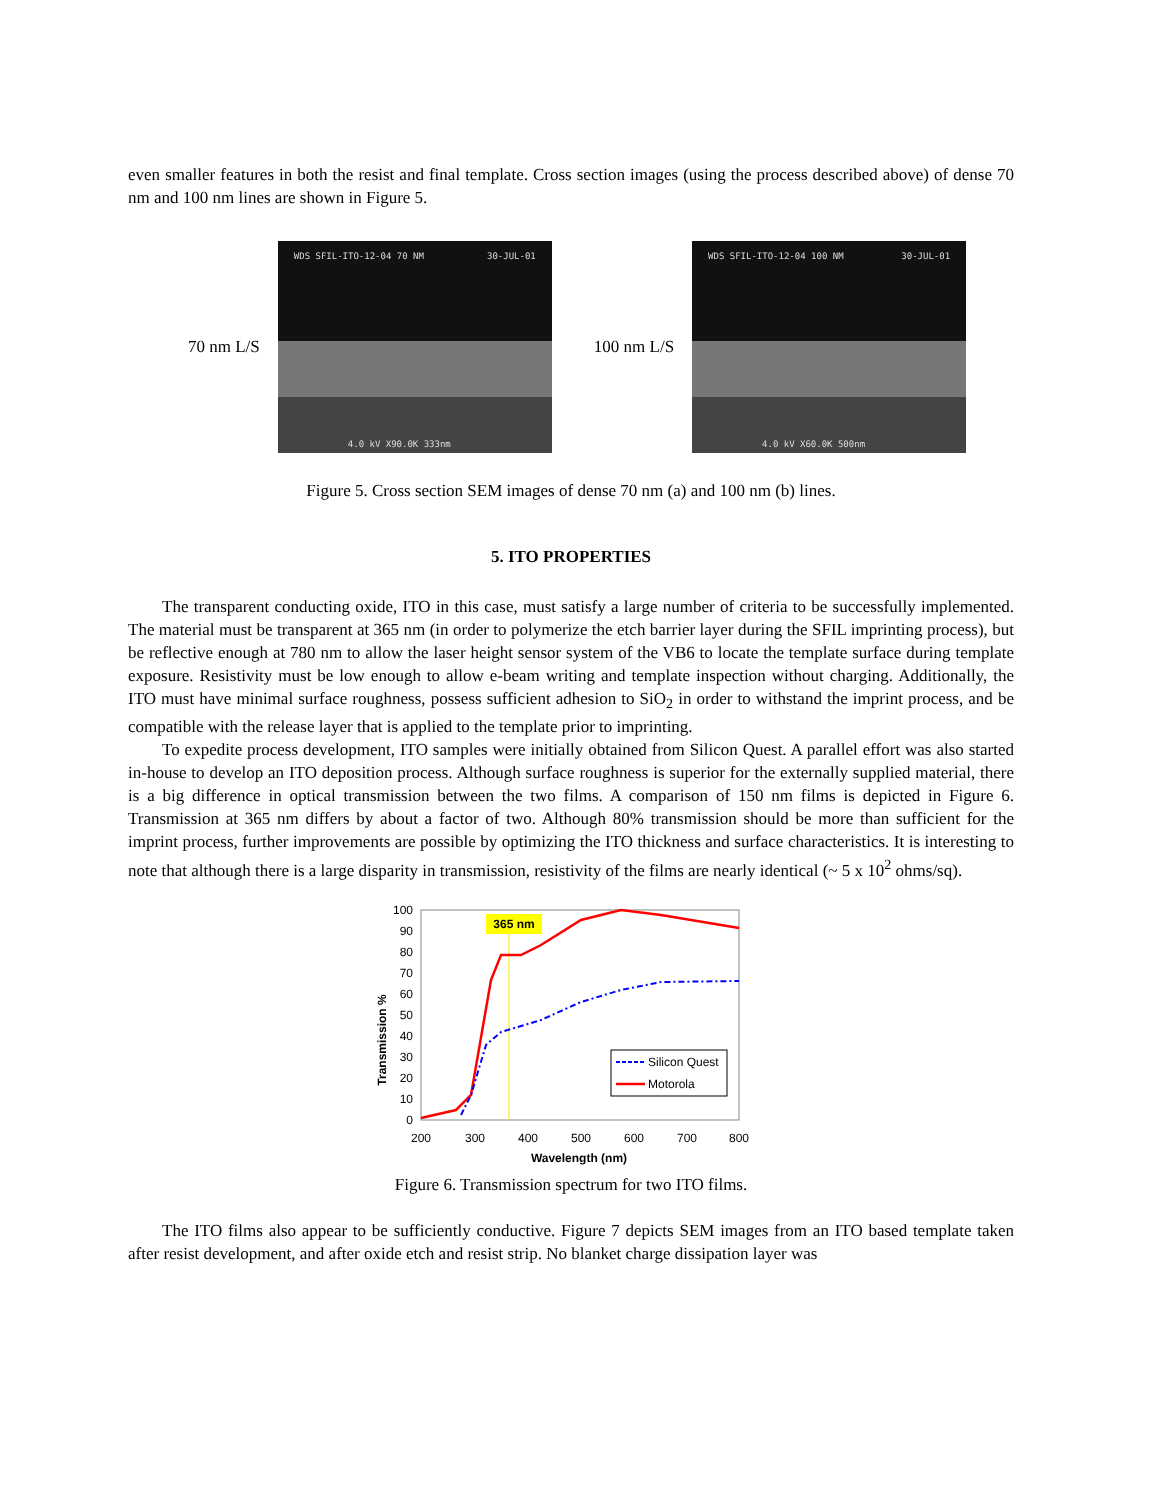even smaller features in both the resist and final template. Cross section images (using the process described above) of dense 70 nm and 100 nm lines are shown in Figure 5.
70 nm L/S
WDS SFIL-ITO-12-04 70 NM 30-JUL-01
4.0 kV X90.0K 333nm
100 nm L/S
WDS SFIL-ITO-12-04 100 NM 30-JUL-01
4.0 kV X60.0K 500nm
Figure 5. Cross section SEM images of dense 70 nm (a) and 100 nm (b) lines.
5. ITO PROPERTIES
The transparent conducting oxide, ITO in this case, must satisfy a large number of criteria to be successfully implemented. The material must be transparent at 365 nm (in order to polymerize the etch barrier layer during the SFIL imprinting process), but be reflective enough at 780 nm to allow the laser height sensor system of the VB6 to locate the template surface during template exposure. Resistivity must be low enough to allow e-beam writing and template inspection without charging. Additionally, the ITO must have minimal surface roughness, possess sufficient adhesion to SiO<sub>2</sub> in order to withstand the imprint process, and be compatible with the release layer that is applied to the template prior to imprinting.
To expedite process development, ITO samples were initially obtained from Silicon Quest. A parallel effort was also started in-house to develop an ITO deposition process. Although surface roughness is superior for the externally supplied material, there is a big difference in optical transmission between the two films. A comparison of 150 nm films is depicted in Figure 6. Transmission at 365 nm differs by about a factor of two. Although 80% transmission should be more than sufficient for the imprint process, further improvements are possible by optimizing the ITO thickness and surface characteristics. It is interesting to note that although there is a large disparity in transmission, resistivity of the films are nearly identical (~ 5 x 10<sup>2</sup> ohms/sq).
Transmission %
100
90
80
70
60
50
40
30
20
10
0
200
300
400
500
600
700
800
Wavelength (nm)
365 nm
Silicon Quest
Motorola
Figure 6. Transmission spectrum for two ITO films.
The ITO films also appear to be sufficiently conductive. Figure 7 depicts SEM images from an ITO based template taken after resist development, and after oxide etch and resist strip. No blanket charge dissipation layer was